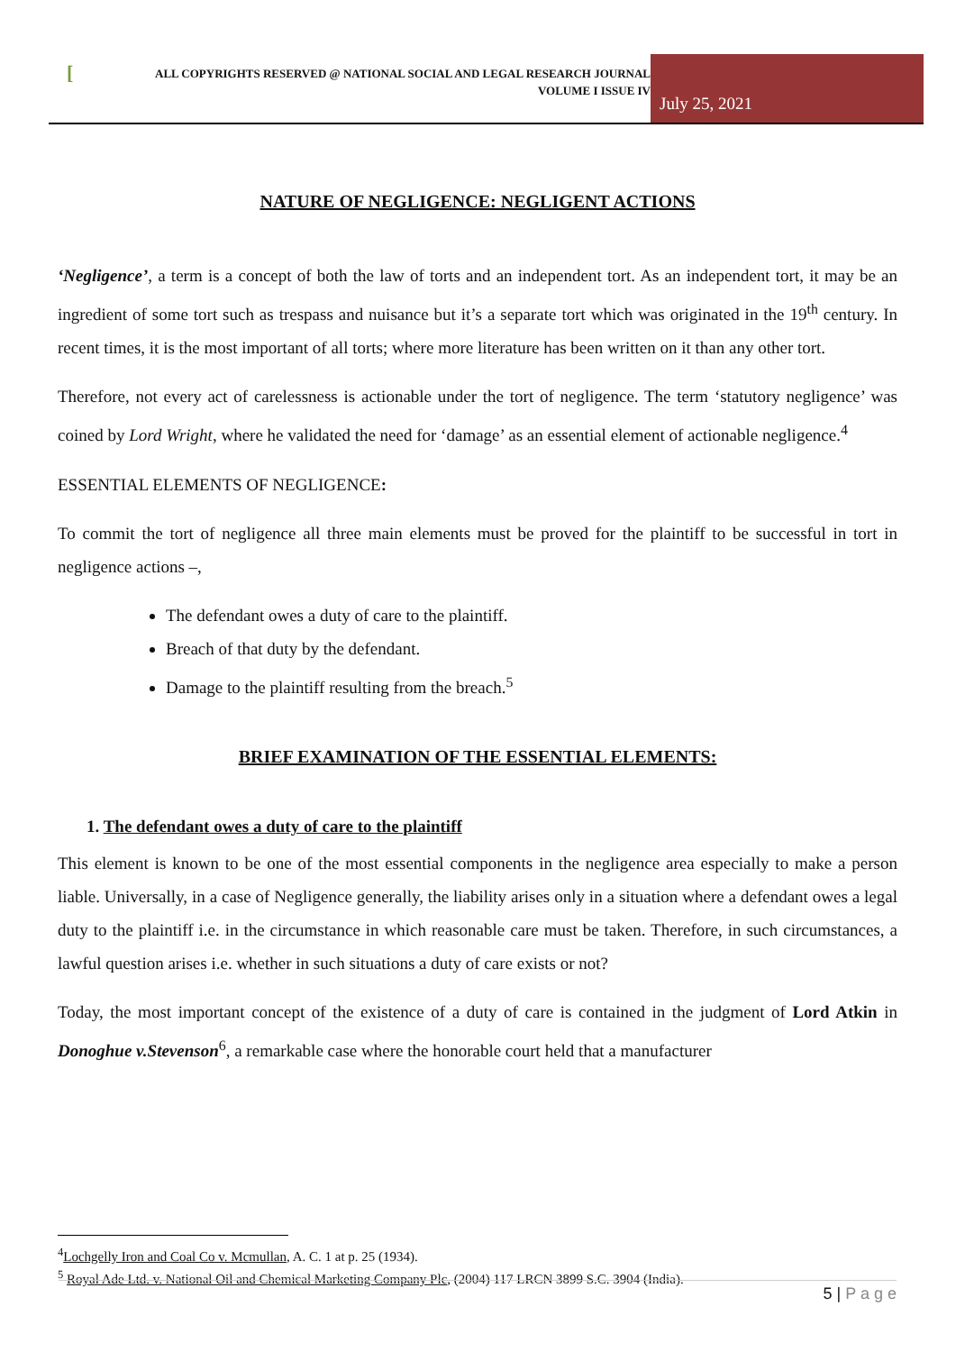[
ALL COPYRIGHTS RESERVED @ NATIONAL SOCIAL AND LEGAL RESEARCH JOURNAL
VOLUME I ISSUE IV
July 25, 2021
NATURE OF NEGLIGENCE: NEGLIGENT ACTIONS
‘Negligence’, a term is a concept of both the law of torts and an independent tort. As an independent tort, it may be an ingredient of some tort such as trespass and nuisance but it’s a separate tort which was originated in the 19<sup>th</sup> century. In recent times, it is the most important of all torts; where more literature has been written on it than any other tort.
Therefore, not every act of carelessness is actionable under the tort of negligence. The term ‘statutory negligence’ was coined by Lord Wright, where he validated the need for ‘damage’ as an essential element of actionable negligence.<sup>4</sup>
ESSENTIAL ELEMENTS OF NEGLIGENCE:
To commit the tort of negligence all three main elements must be proved for the plaintiff to be successful in tort in negligence actions –,
The defendant owes a duty of care to the plaintiff.
Breach of that duty by the defendant.
Damage to the plaintiff resulting from the breach.<sup>5</sup>
BRIEF EXAMINATION OF THE ESSENTIAL ELEMENTS:
1. The defendant owes a duty of care to the plaintiff
This element is known to be one of the most essential components in the negligence area especially to make a person liable. Universally, in a case of Negligence generally, the liability arises only in a situation where a defendant owes a legal duty to the plaintiff i.e. in the circumstance in which reasonable care must be taken. Therefore, in such circumstances, a lawful question arises i.e. whether in such situations a duty of care exists or not?
Today, the most important concept of the existence of a duty of care is contained in the judgment of Lord Atkin in Donoghue v.Stevenson<sup>6</sup>, a remarkable case where the honorable court held that a manufacturer
<sup>4</sup> Lochgelly Iron and Coal Co v. Mcmullan, A. C. 1 at p. 25 (1934).
<sup>5</sup> Royal Ade Ltd. v. National Oil and Chemical Marketing Company Plc, (2004) 117 LRCN 3899 S.C. 3904 (India).
5 | P a g e